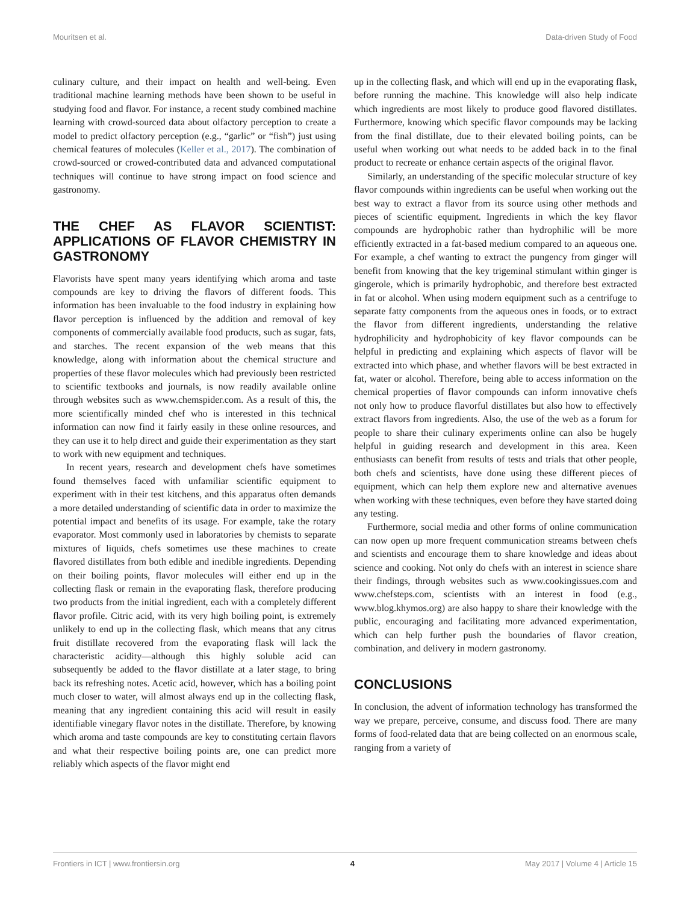Mouritsen et al. Data-driven Study of Food
culinary culture, and their impact on health and well-being. Even traditional machine learning methods have been shown to be useful in studying food and flavor. For instance, a recent study combined machine learning with crowd-sourced data about olfactory perception to create a model to predict olfactory perception (e.g., “garlic” or “fish”) just using chemical features of molecules (Keller et al., 2017). The combination of crowd-sourced or crowed-contributed data and advanced computational techniques will continue to have strong impact on food science and gastronomy.
THE CHEF AS FLAVOR SCIENTIST: APPLICATIONS OF FLAVOR CHEMISTRY IN GASTRONOMY
Flavorists have spent many years identifying which aroma and taste compounds are key to driving the flavors of different foods. This information has been invaluable to the food industry in explaining how flavor perception is influenced by the addition and removal of key components of commercially available food products, such as sugar, fats, and starches. The recent expansion of the web means that this knowledge, along with information about the chemical structure and properties of these flavor molecules which had previously been restricted to scientific textbooks and journals, is now readily available online through websites such as www.chemspider.com. As a result of this, the more scientifically minded chef who is interested in this technical information can now find it fairly easily in these online resources, and they can use it to help direct and guide their experimentation as they start to work with new equipment and techniques.
In recent years, research and development chefs have sometimes found themselves faced with unfamiliar scientific equipment to experiment with in their test kitchens, and this apparatus often demands a more detailed understanding of scientific data in order to maximize the potential impact and benefits of its usage. For example, take the rotary evaporator. Most commonly used in laboratories by chemists to separate mixtures of liquids, chefs sometimes use these machines to create flavored distillates from both edible and inedible ingredients. Depending on their boiling points, flavor molecules will either end up in the collecting flask or remain in the evaporating flask, therefore producing two products from the initial ingredient, each with a completely different flavor profile. Citric acid, with its very high boiling point, is extremely unlikely to end up in the collecting flask, which means that any citrus fruit distillate recovered from the evaporating flask will lack the characteristic acidity—although this highly soluble acid can subsequently be added to the flavor distillate at a later stage, to bring back its refreshing notes. Acetic acid, however, which has a boiling point much closer to water, will almost always end up in the collecting flask, meaning that any ingredient containing this acid will result in easily identifiable vinegary flavor notes in the distillate. Therefore, by knowing which aroma and taste compounds are key to constituting certain flavors and what their respective boiling points are, one can predict more reliably which aspects of the flavor might end
up in the collecting flask, and which will end up in the evaporating flask, before running the machine. This knowledge will also help indicate which ingredients are most likely to produce good flavored distillates. Furthermore, knowing which specific flavor compounds may be lacking from the final distillate, due to their elevated boiling points, can be useful when working out what needs to be added back in to the final product to recreate or enhance certain aspects of the original flavor.
Similarly, an understanding of the specific molecular structure of key flavor compounds within ingredients can be useful when working out the best way to extract a flavor from its source using other methods and pieces of scientific equipment. Ingredients in which the key flavor compounds are hydrophobic rather than hydrophilic will be more efficiently extracted in a fat-based medium compared to an aqueous one. For example, a chef wanting to extract the pungency from ginger will benefit from knowing that the key trigeminal stimulant within ginger is gingerole, which is primarily hydrophobic, and therefore best extracted in fat or alcohol. When using modern equipment such as a centrifuge to separate fatty components from the aqueous ones in foods, or to extract the flavor from different ingredients, understanding the relative hydrophilicity and hydrophobicity of key flavor compounds can be helpful in predicting and explaining which aspects of flavor will be extracted into which phase, and whether flavors will be best extracted in fat, water or alcohol. Therefore, being able to access information on the chemical properties of flavor compounds can inform innovative chefs not only how to produce flavorful distillates but also how to effectively extract flavors from ingredients. Also, the use of the web as a forum for people to share their culinary experiments online can also be hugely helpful in guiding research and development in this area. Keen enthusiasts can benefit from results of tests and trials that other people, both chefs and scientists, have done using these different pieces of equipment, which can help them explore new and alternative avenues when working with these techniques, even before they have started doing any testing.
Furthermore, social media and other forms of online communication can now open up more frequent communication streams between chefs and scientists and encourage them to share knowledge and ideas about science and cooking. Not only do chefs with an interest in science share their findings, through websites such as www.cookingissues.com and www.chefsteps.com, scientists with an interest in food (e.g., www.blog.khymos.org) are also happy to share their knowledge with the public, encouraging and facilitating more advanced experimentation, which can help further push the boundaries of flavor creation, combination, and delivery in modern gastronomy.
CONCLUSIONS
In conclusion, the advent of information technology has transformed the way we prepare, perceive, consume, and discuss food. There are many forms of food-related data that are being collected on an enormous scale, ranging from a variety of
Frontiers in ICT | www.frontiersin.org 4 May 2017 | Volume 4 | Article 15